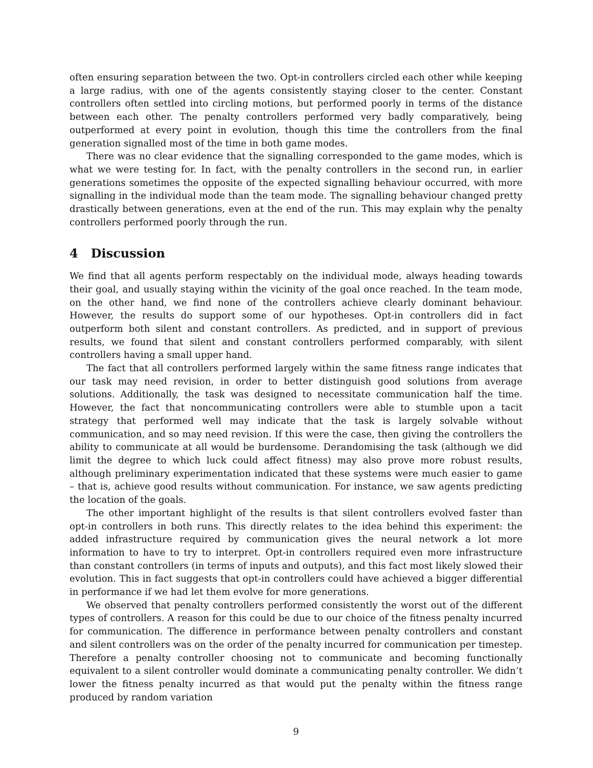often ensuring separation between the two. Opt-in controllers circled each other while keeping a large radius, with one of the agents consistently staying closer to the center. Constant controllers often settled into circling motions, but performed poorly in terms of the distance between each other. The penalty controllers performed very badly comparatively, being outperformed at every point in evolution, though this time the controllers from the final generation signalled most of the time in both game modes.
There was no clear evidence that the signalling corresponded to the game modes, which is what we were testing for. In fact, with the penalty controllers in the second run, in earlier generations sometimes the opposite of the expected signalling behaviour occurred, with more signalling in the individual mode than the team mode. The signalling behaviour changed pretty drastically between generations, even at the end of the run. This may explain why the penalty controllers performed poorly through the run.
4 Discussion
We find that all agents perform respectably on the individual mode, always heading towards their goal, and usually staying within the vicinity of the goal once reached. In the team mode, on the other hand, we find none of the controllers achieve clearly dominant behaviour. However, the results do support some of our hypotheses. Opt-in controllers did in fact outperform both silent and constant controllers. As predicted, and in support of previous results, we found that silent and constant controllers performed comparably, with silent controllers having a small upper hand.
The fact that all controllers performed largely within the same fitness range indicates that our task may need revision, in order to better distinguish good solutions from average solutions. Additionally, the task was designed to necessitate communication half the time. However, the fact that noncommunicating controllers were able to stumble upon a tacit strategy that performed well may indicate that the task is largely solvable without communication, and so may need revision. If this were the case, then giving the controllers the ability to communicate at all would be burdensome. Derandomising the task (although we did limit the degree to which luck could affect fitness) may also prove more robust results, although preliminary experimentation indicated that these systems were much easier to game – that is, achieve good results without communication. For instance, we saw agents predicting the location of the goals.
The other important highlight of the results is that silent controllers evolved faster than opt-in controllers in both runs. This directly relates to the idea behind this experiment: the added infrastructure required by communication gives the neural network a lot more information to have to try to interpret. Opt-in controllers required even more infrastructure than constant controllers (in terms of inputs and outputs), and this fact most likely slowed their evolution. This in fact suggests that opt-in controllers could have achieved a bigger differential in performance if we had let them evolve for more generations.
We observed that penalty controllers performed consistently the worst out of the different types of controllers. A reason for this could be due to our choice of the fitness penalty incurred for communication. The difference in performance between penalty controllers and constant and silent controllers was on the order of the penalty incurred for communication per timestep. Therefore a penalty controller choosing not to communicate and becoming functionally equivalent to a silent controller would dominate a communicating penalty controller. We didn’t lower the fitness penalty incurred as that would put the penalty within the fitness range produced by random variation
9